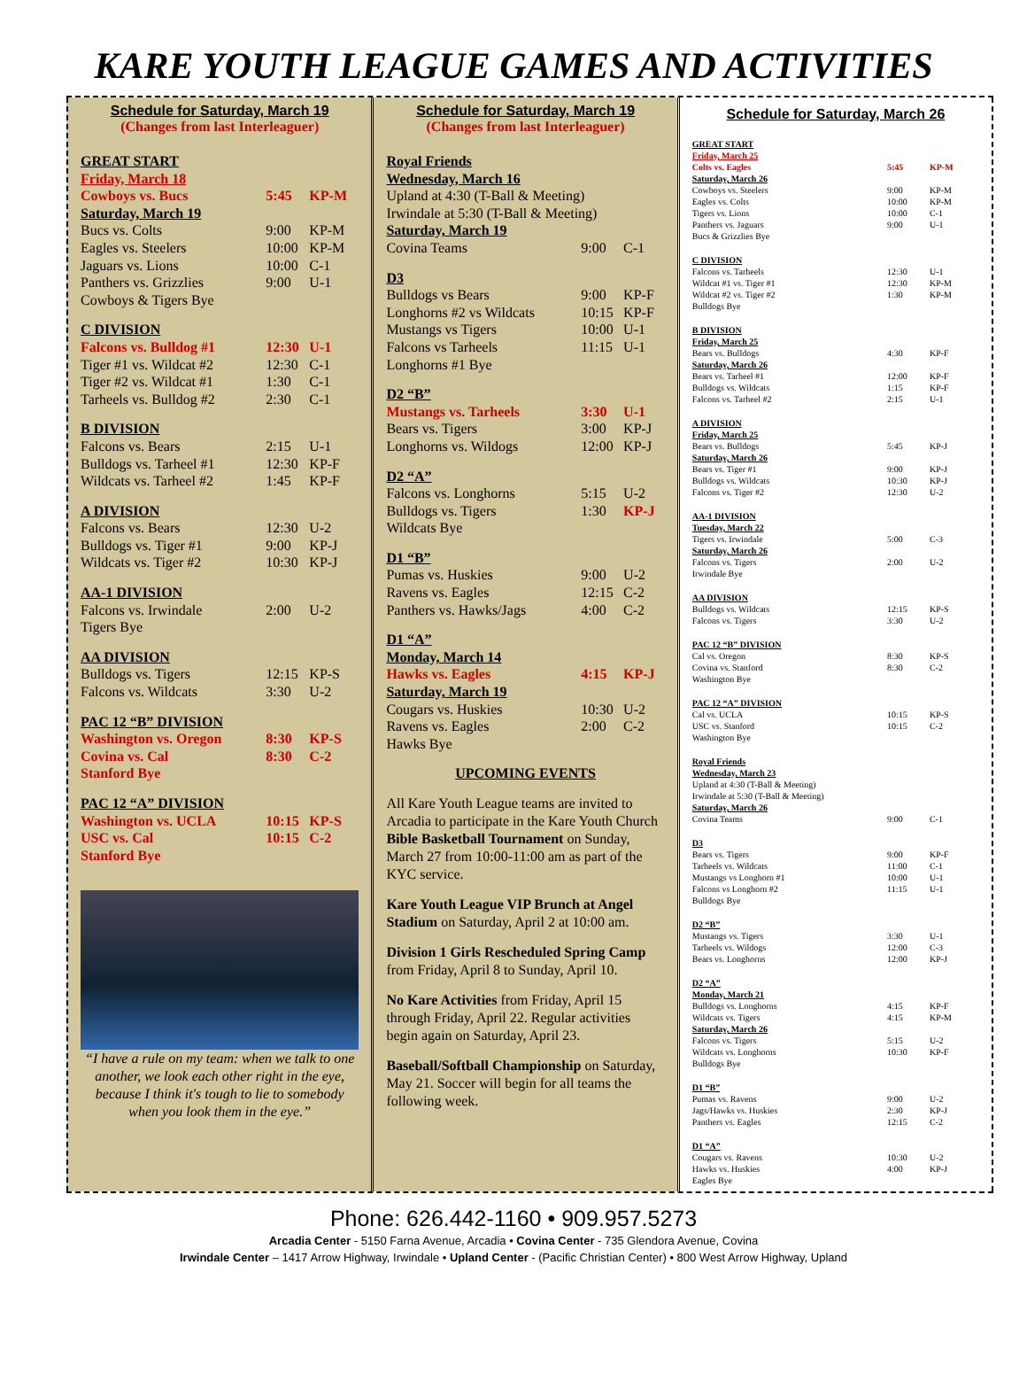KARE YOUTH LEAGUE GAMES AND ACTIVITIES
Schedule for Saturday, March 19
(Changes from last Interleaguer)
| GREAT START | | |
| Friday, March 18 | | |
| Cowboys vs. Bucs | 5:45 | KP-M |
| Saturday, March 19 | | |
| Bucs vs. Colts | 9:00 | KP-M |
| Eagles vs. Steelers | 10:00 | KP-M |
| Jaguars vs. Lions | 10:00 | C-1 |
| Panthers vs. Grizzlies | 9:00 | U-1 |
| Cowboys & Tigers Bye | | |
| C DIVISION | | |
| Falcons vs. Bulldog #1 | 12:30 | U-1 |
| Tiger #1 vs. Wildcat #2 | 12:30 | C-1 |
| Tiger #2 vs. Wildcat #1 | 1:30 | C-1 |
| Tarheels vs. Bulldog #2 | 2:30 | C-1 |
| B DIVISION | | |
| Falcons vs. Bears | 2:15 | U-1 |
| Bulldogs vs. Tarheel #1 | 12:30 | KP-F |
| Wildcats vs. Tarheel #2 | 1:45 | KP-F |
| A DIVISION | | |
| Falcons vs. Bears | 12:30 | U-2 |
| Bulldogs vs. Tiger #1 | 9:00 | KP-J |
| Wildcats vs. Tiger #2 | 10:30 | KP-J |
| AA-1 DIVISION | | |
| Falcons vs. Irwindale | 2:00 | U-2 |
| Tigers Bye | | |
| AA DIVISION | | |
| Bulldogs vs. Tigers | 12:15 | KP-S |
| Falcons vs. Wildcats | 3:30 | U-2 |
| PAC 12 “B” DIVISION | | |
| Washington vs. Oregon | 8:30 | KP-S |
| Covina vs. Cal | 8:30 | C-2 |
| Stanford Bye | | |
| PAC 12 “A” DIVISION | | |
| Washington vs. UCLA | 10:15 | KP-S |
| USC vs. Cal | 10:15 | C-2 |
| Stanford Bye | | |
“I have a rule on my team: when we talk to one another, we look each other right in the eye, because I think it's tough to lie to somebody when you look them in the eye.”
Schedule for Saturday, March 19
(Changes from last Interleaguer)
| Royal Friends | | |
| Wednesday, March 16 | | |
| Upland at 4:30 (T-Ball & Meeting) | | |
| Irwindale at 5:30 (T-Ball & Meeting) | | |
| Saturday, March 19 | | |
| Covina Teams | 9:00 | C-1 |
| D3 | | |
| Bulldogs vs Bears | 9:00 | KP-F |
| Longhorns #2 vs Wildcats | 10:15 | KP-F |
| Mustangs vs Tigers | 10:00 | U-1 |
| Falcons vs Tarheels | 11:15 | U-1 |
| Longhorns #1 Bye | | |
| D2 “B” | | |
| Mustangs vs. Tarheels | 3:30 | U-1 |
| Bears vs. Tigers | 3:00 | KP-J |
| Longhorns vs. Wildogs | 12:00 | KP-J |
| D2 “A” | | |
| Falcons vs. Longhorns | 5:15 | U-2 |
| Bulldogs vs. Tigers | 1:30 | KP-J |
| Wildcats Bye | | |
| D1 “B” | | |
| Pumas vs. Huskies | 9:00 | U-2 |
| Ravens vs. Eagles | 12:15 | C-2 |
| Panthers vs. Hawks/Jags | 4:00 | C-2 |
| D1 “A” | | |
| Monday, March 14 | | |
| Hawks vs. Eagles | 4:15 | KP-J |
| Saturday, March 19 | | |
| Cougars vs. Huskies | 10:30 | U-2 |
| Ravens vs. Eagles | 2:00 | C-2 |
| Hawks Bye | | |
UPCOMING EVENTS
All Kare Youth League teams are invited to Arcadia to participate in the Kare Youth Church Bible Basketball Tournament on Sunday, March 27 from 10:00-11:00 am as part of the KYC service.
Kare Youth League VIP Brunch at Angel Stadium on Saturday, April 2 at 10:00 am.
Division 1 Girls Rescheduled Spring Camp from Friday, April 8 to Sunday, April 10.
No Kare Activities from Friday, April 15 through Friday, April 22. Regular activities begin again on Saturday, April 23.
Baseball/Softball Championship on Saturday, May 21. Soccer will begin for all teams the following week.
Schedule for Saturday, March 26
| GREAT START | | |
| Friday, March 25 | | |
| Colts vs. Eagles | 5:45 | KP-M |
| Saturday, March 26 | | |
| Cowboys vs. Steelers | 9:00 | KP-M |
| Eagles vs. Colts | 10:00 | KP-M |
| Tigers vs. Lions | 10:00 | C-1 |
| Panthers vs. Jaguars | 9:00 | U-1 |
| Bucs & Grizzlies Bye | | |
| C DIVISION | | |
| Falcons vs. Tarheels | 12:30 | U-1 |
| Wildcat #1 vs. Tiger #1 | 12:30 | KP-M |
| Wildcat #2 vs. Tiger #2 | 1:30 | KP-M |
| Bulldogs Bye | | |
| B DIVISION | | |
| Friday, March 25 | | |
| Bears vs. Bulldogs | 4:30 | KP-F |
| Saturday, March 26 | | |
| Bears vs. Tarheel #1 | 12:00 | KP-F |
| Bulldogs vs. Wildcats | 1:15 | KP-F |
| Falcons vs. Tarheel #2 | 2:15 | U-1 |
| A DIVISION | | |
| Friday, March 25 | | |
| Bears vs. Bulldogs | 5:45 | KP-J |
| Saturday, March 26 | | |
| Bears vs. Tiger #1 | 9:00 | KP-J |
| Bulldogs vs. Wildcats | 10:30 | KP-J |
| Falcons vs. Tiger #2 | 12:30 | U-2 |
| AA-1 DIVISION | | |
| Tuesday, March 22 | | |
| Tigers vs. Irwindale | 5:00 | C-3 |
| Saturday, March 26 | | |
| Falcons vs. Tigers | 2:00 | U-2 |
| Irwindale Bye | | |
| AA DIVISION | | |
| Bulldogs vs. Wildcats | 12:15 | KP-S |
| Falcons vs. Tigers | 3:30 | U-2 |
| PAC 12 “B” DIVISION | | |
| Cal vs. Oregon | 8:30 | KP-S |
| Covina vs. Stanford | 8:30 | C-2 |
| Washington Bye | | |
| PAC 12 “A” DIVISION | | |
| Cal vs. UCLA | 10:15 | KP-S |
| USC vs. Stanford | 10:15 | C-2 |
| Washington Bye | | |
| Royal Friends | | |
| Wednesday, March 23 | | |
| Upland at 4:30 (T-Ball & Meeting) | | |
| Irwindale at 5:30 (T-Ball & Meeting) | | |
| Saturday, March 26 | | |
| Covina Teams | 9:00 | C-1 |
| D3 | | |
| Bears vs. Tigers | 9:00 | KP-F |
| Tarheels vs. Wildcats | 11:00 | C-1 |
| Mustangs vs Longhorn #1 | 10:00 | U-1 |
| Falcons vs Longhorn #2 | 11:15 | U-1 |
| Bulldogs Bye | | |
| D2 “B” | | |
| Mustangs vs. Tigers | 3:30 | U-1 |
| Tarheels vs. Wildogs | 12:00 | C-3 |
| Bears vs. Longhorns | 12:00 | KP-J |
| D2 “A” | | |
| Monday, March 21 | | |
| Bulldogs vs. Longhorns | 4:15 | KP-F |
| Wildcats vs. Tigers | 4:15 | KP-M |
| Saturday, March 26 | | |
| Falcons vs. Tigers | 5:15 | U-2 |
| Wildcats vs. Longhorns | 10:30 | KP-F |
| Bulldogs Bye | | |
| D1 “B” | | |
| Pumas vs. Ravens | 9:00 | U-2 |
| Jags/Hawks vs. Huskies | 2:30 | KP-J |
| Panthers vs. Eagles | 12:15 | C-2 |
| D1 “A” | | |
| Cougars vs. Ravens | 10:30 | U-2 |
| Hawks vs. Huskies | 4:00 | KP-J |
| Eagles Bye | | |
Phone: 626.442-1160 • 909.957.5273
Arcadia Center - 5150 Farna Avenue, Arcadia • Covina Center - 735 Glendora Avenue, Covina
Irwindale Center – 1417 Arrow Highway, Irwindale • Upland Center - (Pacific Christian Center) • 800 West Arrow Highway, Upland